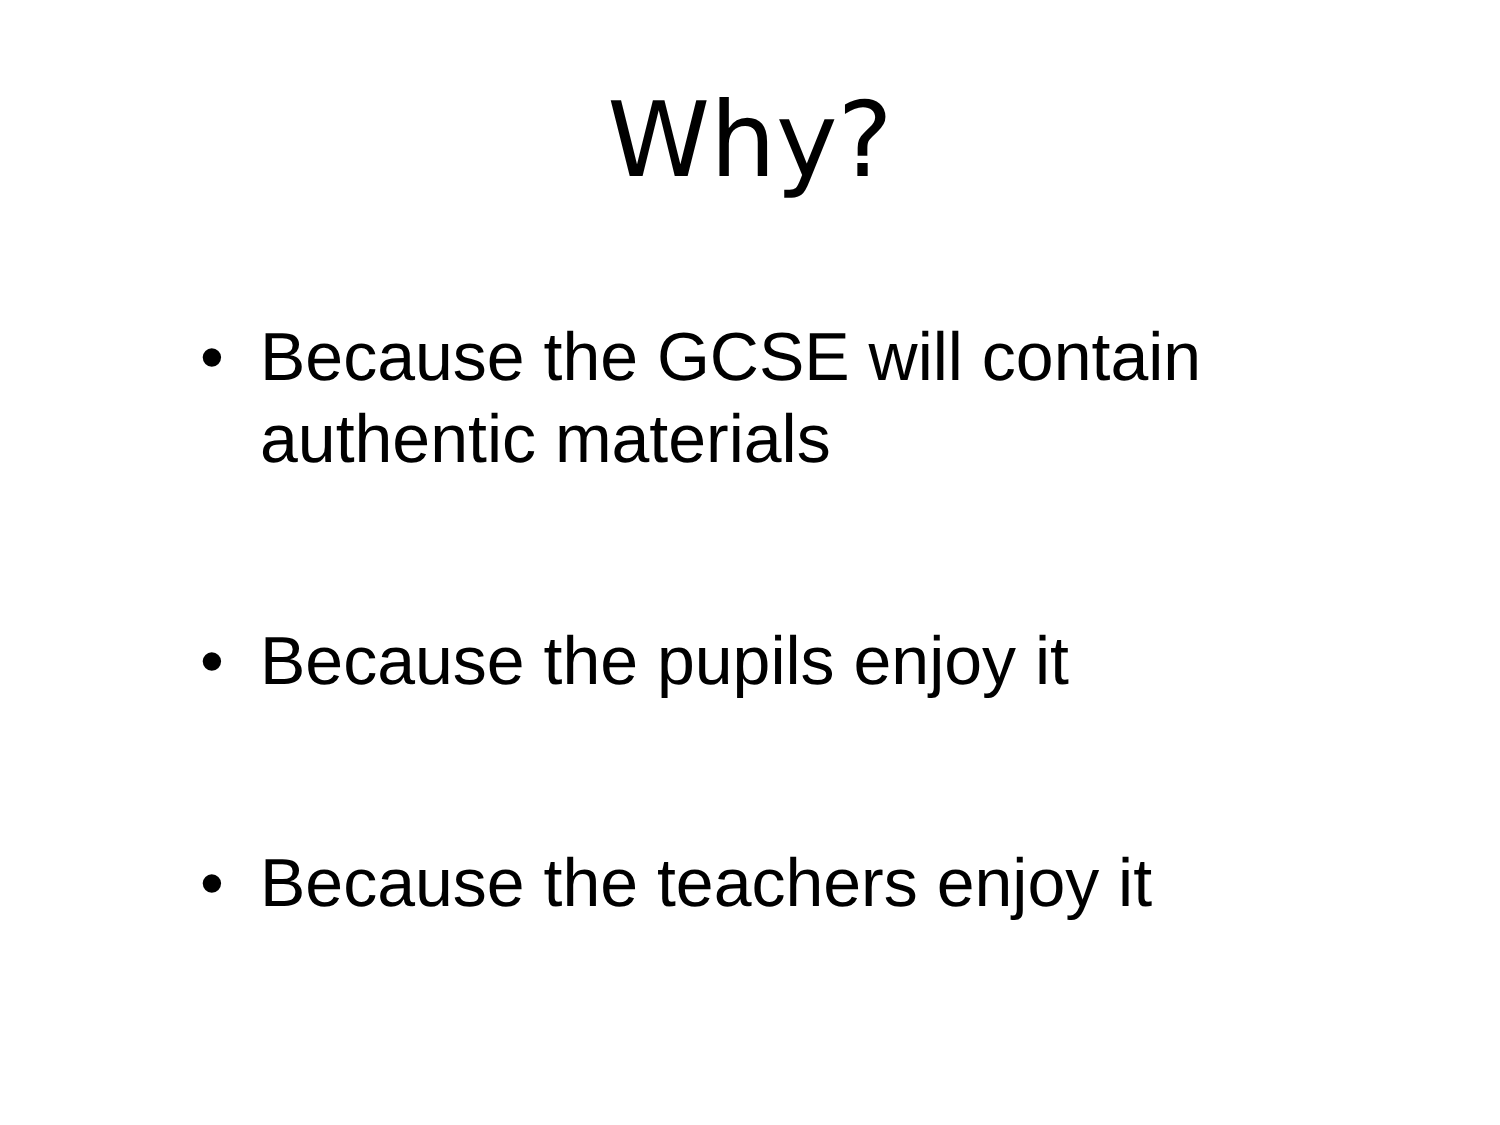Why?
• Because the GCSE will contain authentic materials
• Because the pupils enjoy it
• Because the teachers enjoy it